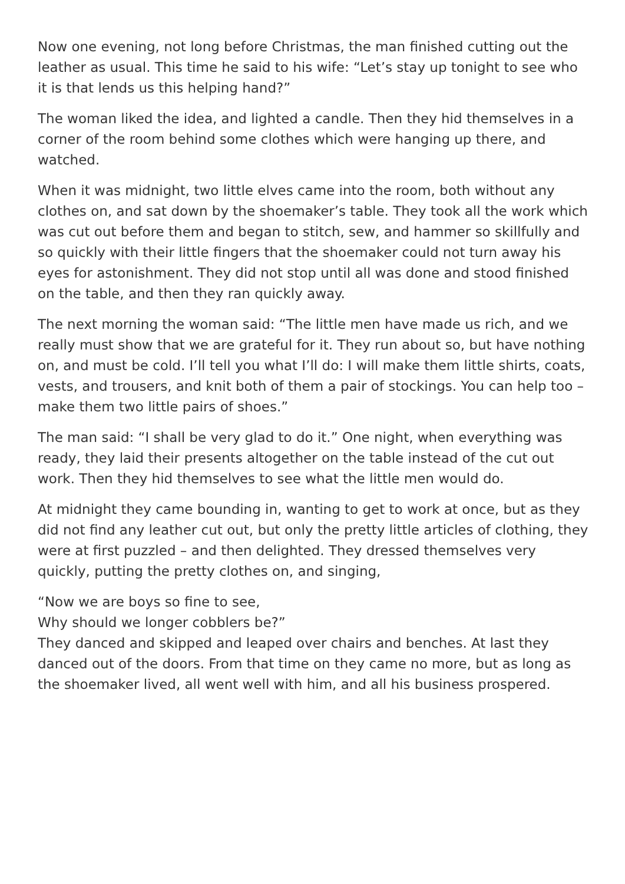Now one evening, not long before Christmas, the man finished cutting out the leather as usual. This time he said to his wife: “Let’s stay up tonight to see who it is that lends us this helping hand?”
The woman liked the idea, and lighted a candle. Then they hid themselves in a corner of the room behind some clothes which were hanging up there, and watched.
When it was midnight, two little elves came into the room, both without any clothes on, and sat down by the shoemaker’s table. They took all the work which was cut out before them and began to stitch, sew, and hammer so skillfully and so quickly with their little fingers that the shoemaker could not turn away his eyes for astonishment. They did not stop until all was done and stood finished on the table, and then they ran quickly away.
The next morning the woman said: “The little men have made us rich, and we really must show that we are grateful for it. They run about so, but have nothing on, and must be cold. I’ll tell you what I’ll do: I will make them little shirts, coats, vests, and trousers, and knit both of them a pair of stockings. You can help too – make them two little pairs of shoes.”
The man said: “I shall be very glad to do it.” One night, when everything was ready, they laid their presents altogether on the table instead of the cut out work. Then they hid themselves to see what the little men would do.
At midnight they came bounding in, wanting to get to work at once, but as they did not find any leather cut out, but only the pretty little articles of clothing, they were at first puzzled – and then delighted. They dressed themselves very quickly, putting the pretty clothes on, and singing,
“Now we are boys so fine to see,
Why should we longer cobblers be?”
They danced and skipped and leaped over chairs and benches. At last they danced out of the doors. From that time on they came no more, but as long as the shoemaker lived, all went well with him, and all his business prospered.